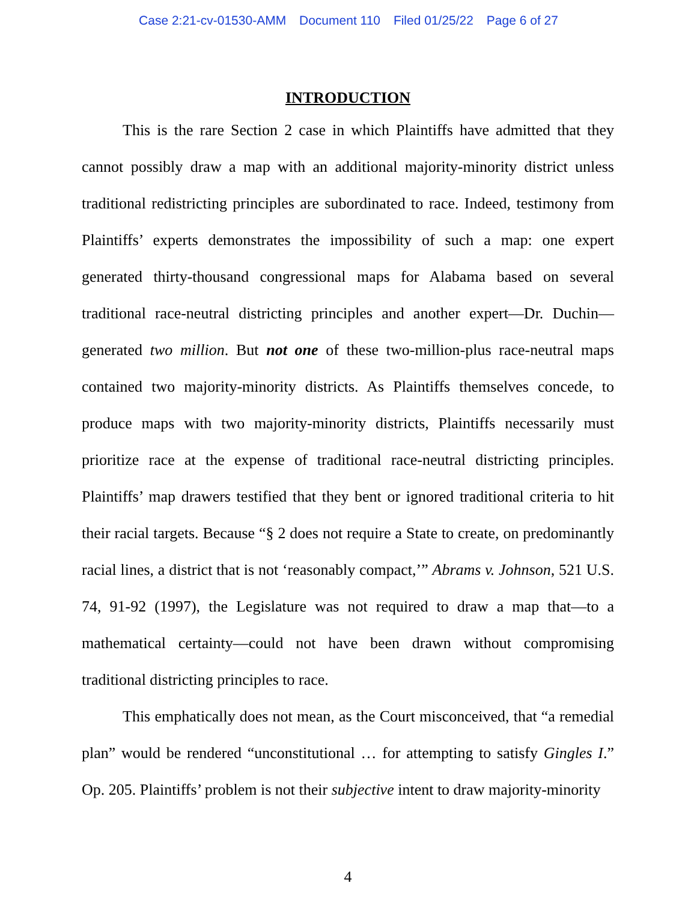Case 2:21-cv-01530-AMM Document 110 Filed 01/25/22 Page 6 of 27
INTRODUCTION
This is the rare Section 2 case in which Plaintiffs have admitted that they cannot possibly draw a map with an additional majority-minority district unless traditional redistricting principles are subordinated to race. Indeed, testimony from Plaintiffs’ experts demonstrates the impossibility of such a map: one expert generated thirty-thousand congressional maps for Alabama based on several traditional race-neutral districting principles and another expert—Dr. Duchin—generated two million. But not one of these two-million-plus race-neutral maps contained two majority-minority districts. As Plaintiffs themselves concede, to produce maps with two majority-minority districts, Plaintiffs necessarily must prioritize race at the expense of traditional race-neutral districting principles. Plaintiffs’ map drawers testified that they bent or ignored traditional criteria to hit their racial targets. Because “§ 2 does not require a State to create, on predominantly racial lines, a district that is not ‘reasonably compact,’” Abrams v. Johnson, 521 U.S. 74, 91-92 (1997), the Legislature was not required to draw a map that—to a mathematical certainty—could not have been drawn without compromising traditional districting principles to race.
This emphatically does not mean, as the Court misconceived, that “a remedial plan” would be rendered “unconstitutional … for attempting to satisfy Gingles I.” Op. 205. Plaintiffs’ problem is not their subjective intent to draw majority-minority
4